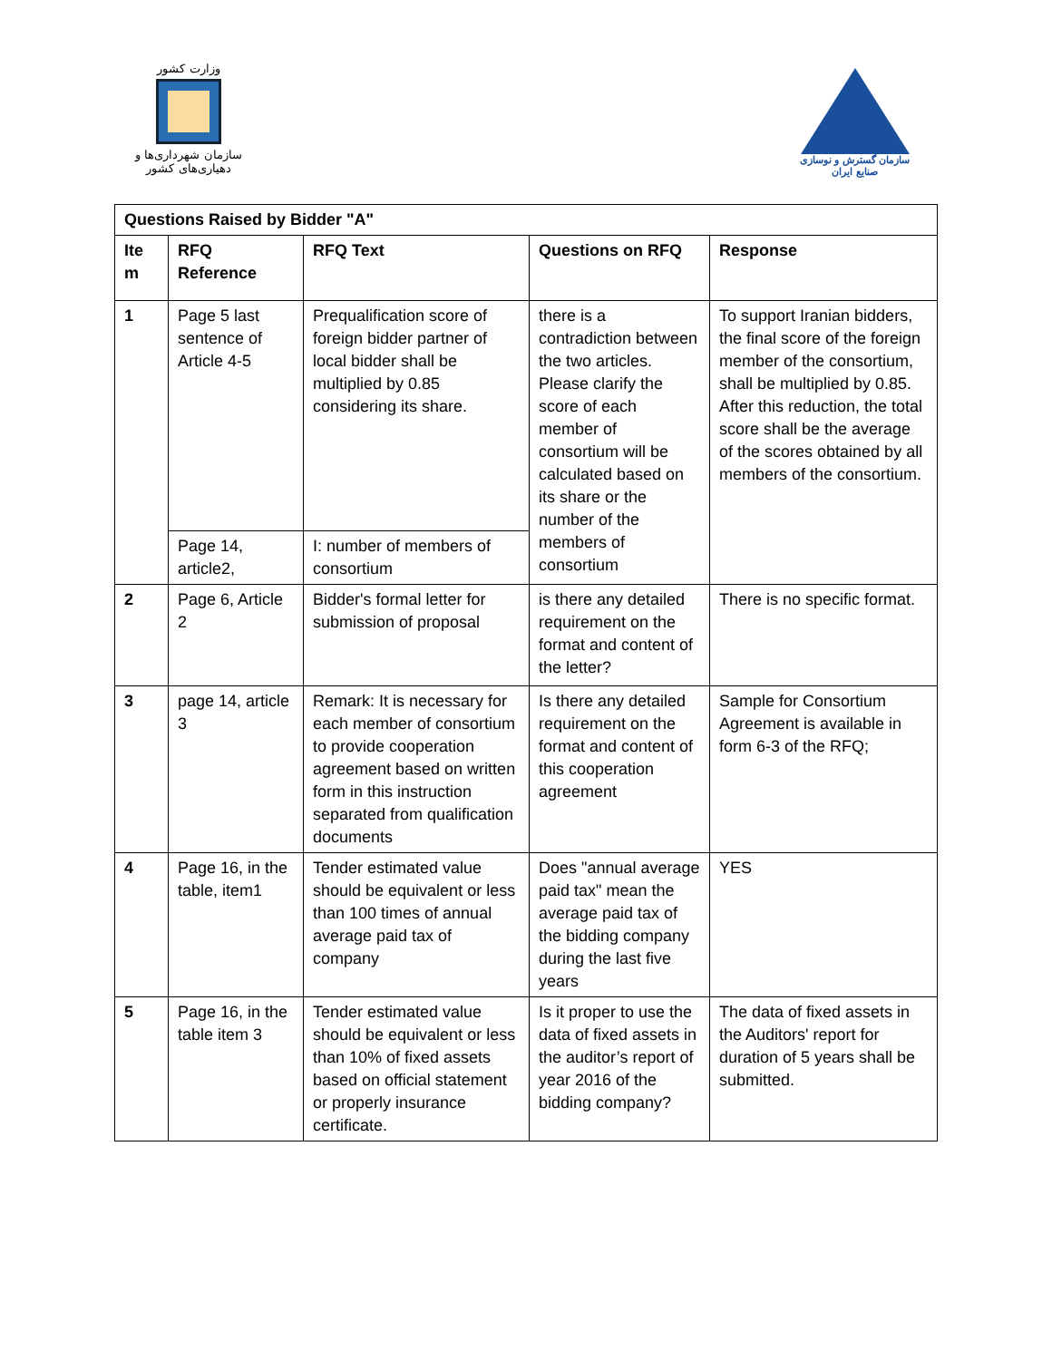وزارت کشور
سازمان شهرداری‌ها و دهیاری‌های کشور
سازمان گسترش و نوسازی صنایع ایران
| Questions Raised by Bidder "A" | | | | |
| --- | --- | --- | --- | --- |
| Ite m | RFQ Reference | RFQ Text | Questions on RFQ | Response |
| 1 | Page 5 last sentence of Article 4-5 | Prequalification score of foreign bidder partner of local bidder shall be multiplied by 0.85 considering its share. | there is a contradiction between the two articles. Please clarify the score of each member of consortium will be calculated based on its share or the number of the members of consortium | To support Iranian bidders, the final score of the foreign member of the consortium, shall be multiplied by 0.85. After this reduction, the total score shall be the average of the scores obtained by all members of the consortium. |
| | Page 14, article2, | I: number of members of consortium | | |
| 2 | Page 6, Article 2 | Bidder's formal letter for submission of proposal | is there any detailed requirement on the format and content of the letter? | There is no specific format. |
| 3 | page 14, article 3 | Remark: It is necessary for each member of consortium to provide cooperation agreement based on written form in this instruction separated from qualification documents | Is there any detailed requirement on the format and content of this cooperation agreement | Sample for Consortium Agreement is available in form 6-3 of the RFQ; |
| 4 | Page 16, in the table, item1 | Tender estimated value should be equivalent or less than 100 times of annual average paid tax of company | Does "annual average paid tax" mean the average paid tax of the bidding company during the last five years | YES |
| 5 | Page 16, in the table item 3 | Tender estimated value should be equivalent or less than 10% of fixed assets based on official statement or properly insurance certificate. | Is it proper to use the data of fixed assets in the auditor’s report of year 2016 of the bidding company? | The data of fixed assets in the Auditors' report for duration of 5 years shall be submitted. |